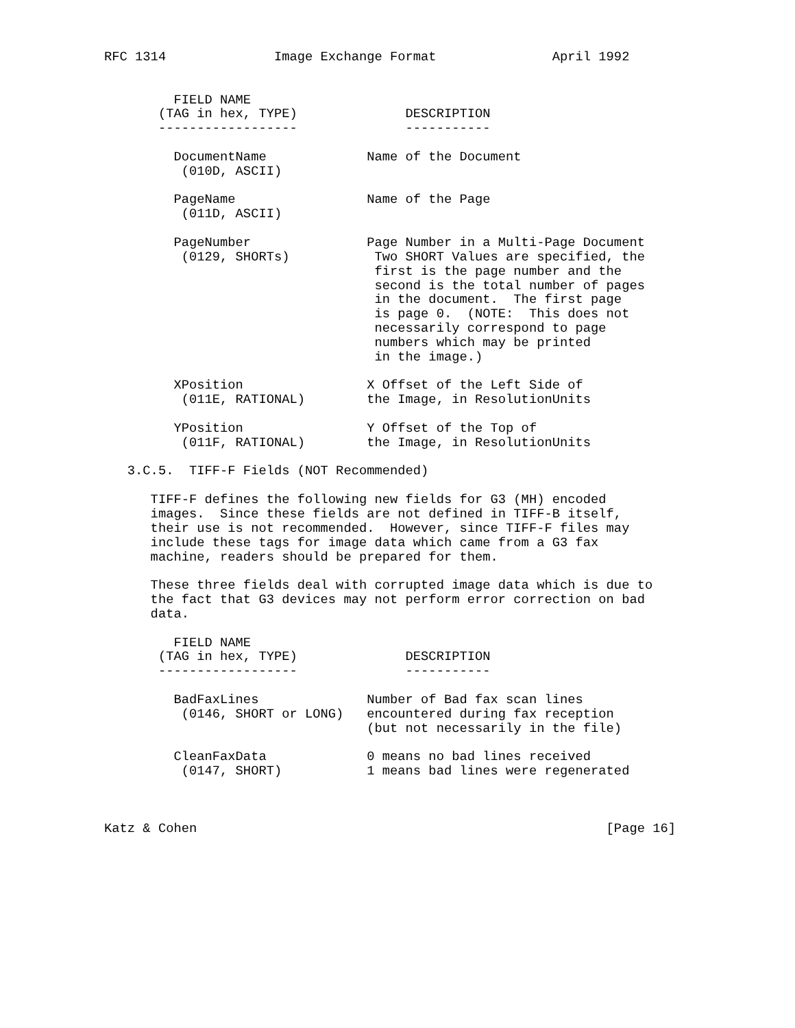RFC 1314              Image Exchange Format               April 1992


         FIELD NAME
       (TAG in hex, TYPE)              DESCRIPTION
       ------------------              -----------

         DocumentName             Name of the Document
          (010D, ASCII)

         PageName                 Name of the Page
          (011D, ASCII)

         PageNumber               Page Number in a Multi-Page Document
          (0129, SHORTs)           Two SHORT Values are specified, the
                                   first is the page number and the
                                   second is the total number of pages
                                   in the document.  The first page
                                   is page 0.  (NOTE:  This does not
                                   necessarily correspond to page
                                   numbers which may be printed
                                   in the image.)

         XPosition                X Offset of the Left Side of
          (011E, RATIONAL)        the Image, in ResolutionUnits

         YPosition                Y Offset of the Top of
          (011F, RATIONAL)        the Image, in ResolutionUnits

   3.C.5.  TIFF-F Fields (NOT Recommended)

      TIFF-F defines the following new fields for G3 (MH) encoded
      images.  Since these fields are not defined in TIFF-B itself,
      their use is not recommended.  However, since TIFF-F files may
      include these tags for image data which came from a G3 fax
      machine, readers should be prepared for them.

      These three fields deal with corrupted image data which is due to
      the fact that G3 devices may not perform error correction on bad
      data.

         FIELD NAME
       (TAG in hex, TYPE)              DESCRIPTION
       ------------------              -----------

         BadFaxLines              Number of Bad fax scan lines
          (0146, SHORT or LONG)   encountered during fax reception
                                  (but not necessarily in the file)

         CleanFaxData             0 means no bad lines received
          (0147, SHORT)           1 means bad lines were regenerated



Katz & Cohen                                                     [Page 16]